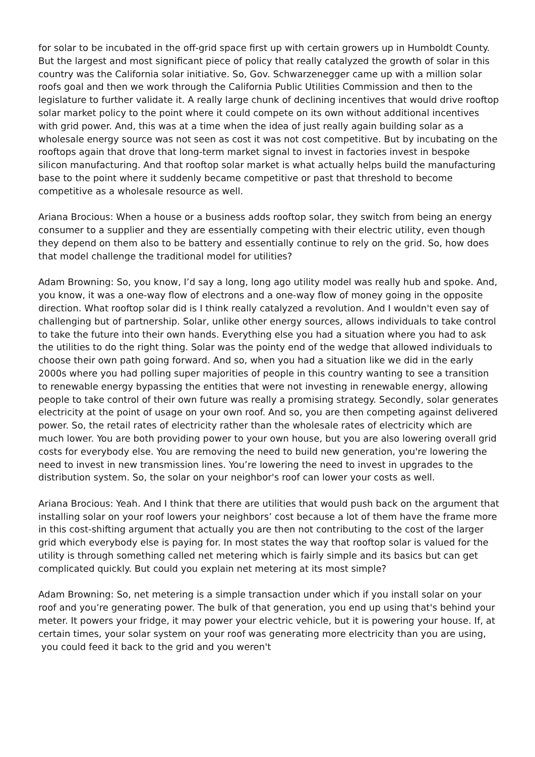for solar to be incubated in the off-grid space first up with certain growers up in Humboldt County. But the largest and most significant piece of policy that really catalyzed the growth of solar in this country was the California solar initiative. So, Gov. Schwarzenegger came up with a million solar roofs goal and then we work through the California Public Utilities Commission and then to the legislature to further validate it. A really large chunk of declining incentives that would drive rooftop solar market policy to the point where it could compete on its own without additional incentives with grid power. And, this was at a time when the idea of just really again building solar as a wholesale energy source was not seen as cost it was not cost competitive. But by incubating on the rooftops again that drove that long-term market signal to invest in factories invest in bespoke silicon manufacturing. And that rooftop solar market is what actually helps build the manufacturing base to the point where it suddenly became competitive or past that threshold to become competitive as a wholesale resource as well.
Ariana Brocious: When a house or a business adds rooftop solar, they switch from being an energy consumer to a supplier and they are essentially competing with their electric utility, even though they depend on them also to be battery and essentially continue to rely on the grid. So, how does that model challenge the traditional model for utilities?
Adam Browning: So, you know, I’d say a long, long ago utility model was really hub and spoke. And, you know, it was a one-way flow of electrons and a one-way flow of money going in the opposite direction. What rooftop solar did is I think really catalyzed a revolution. And I wouldn't even say of challenging but of partnership. Solar, unlike other energy sources, allows individuals to take control to take the future into their own hands. Everything else you had a situation where you had to ask the utilities to do the right thing. Solar was the pointy end of the wedge that allowed individuals to choose their own path going forward. And so, when you had a situation like we did in the early 2000s where you had polling super majorities of people in this country wanting to see a transition to renewable energy bypassing the entities that were not investing in renewable energy, allowing people to take control of their own future was really a promising strategy. Secondly, solar generates electricity at the point of usage on your own roof. And so, you are then competing against delivered power. So, the retail rates of electricity rather than the wholesale rates of electricity which are much lower. You are both providing power to your own house, but you are also lowering overall grid costs for everybody else. You are removing the need to build new generation, you're lowering the need to invest in new transmission lines. You’re lowering the need to invest in upgrades to the distribution system. So, the solar on your neighbor's roof can lower your costs as well.
Ariana Brocious: Yeah. And I think that there are utilities that would push back on the argument that installing solar on your roof lowers your neighbors’ cost because a lot of them have the frame more in this cost-shifting argument that actually you are then not contributing to the cost of the larger grid which everybody else is paying for. In most states the way that rooftop solar is valued for the utility is through something called net metering which is fairly simple and its basics but can get complicated quickly. But could you explain net metering at its most simple?
Adam Browning: So, net metering is a simple transaction under which if you install solar on your roof and you’re generating power. The bulk of that generation, you end up using that's behind your meter. It powers your fridge, it may power your electric vehicle, but it is powering your house. If, at certain times, your solar system on your roof was generating more electricity than you are using, you could feed it back to the grid and you weren't